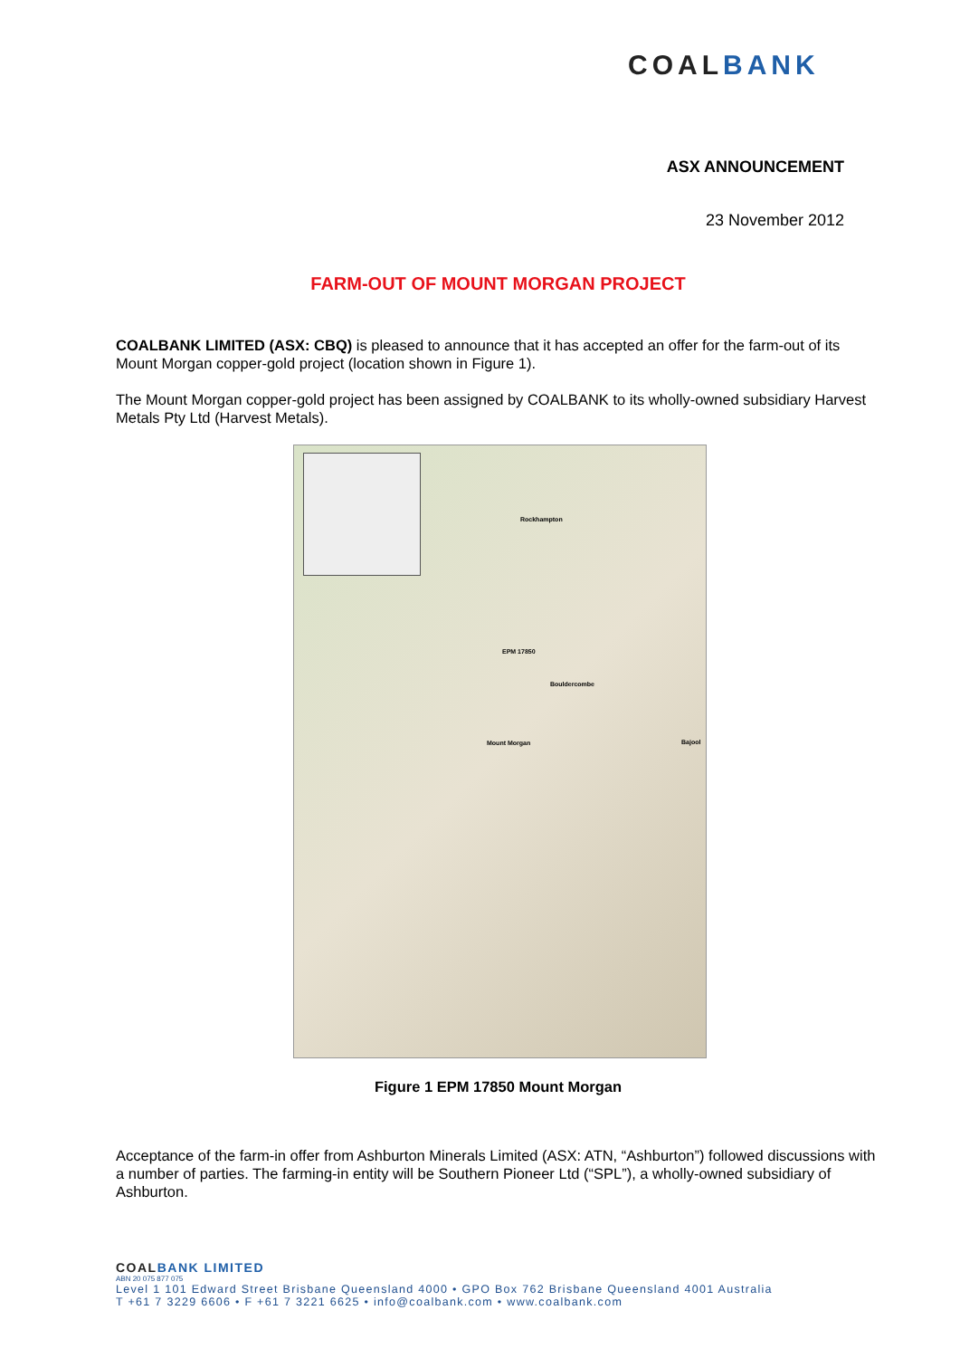COALBANK
ASX ANNOUNCEMENT
23 November 2012
FARM-OUT OF MOUNT MORGAN PROJECT
COALBANK LIMITED (ASX: CBQ) is pleased to announce that it has accepted an offer for the farm-out of its Mount Morgan copper-gold project (location shown in Figure 1).
The Mount Morgan copper-gold project has been assigned by COALBANK to its wholly-owned subsidiary Harvest Metals Pty Ltd (Harvest Metals).
Rockhampton
EPM 17850
Bouldercombe
Mount Morgan Bajool
Figure 1 EPM 17850 Mount Morgan
Acceptance of the farm-in offer from Ashburton Minerals Limited (ASX: ATN, “Ashburton”) followed discussions with a number of parties. The farming-in entity will be Southern Pioneer Ltd (“SPL”), a wholly-owned subsidiary of Ashburton.
COALBANK LIMITED
ABN 20 075 877 075
Level 1 101 Edward Street Brisbane Queensland 4000 • GPO Box 762 Brisbane Queensland 4001 Australia
T +61 7 3229 6606 • F +61 7 3221 6625 • info@coalbank.com • www.coalbank.com